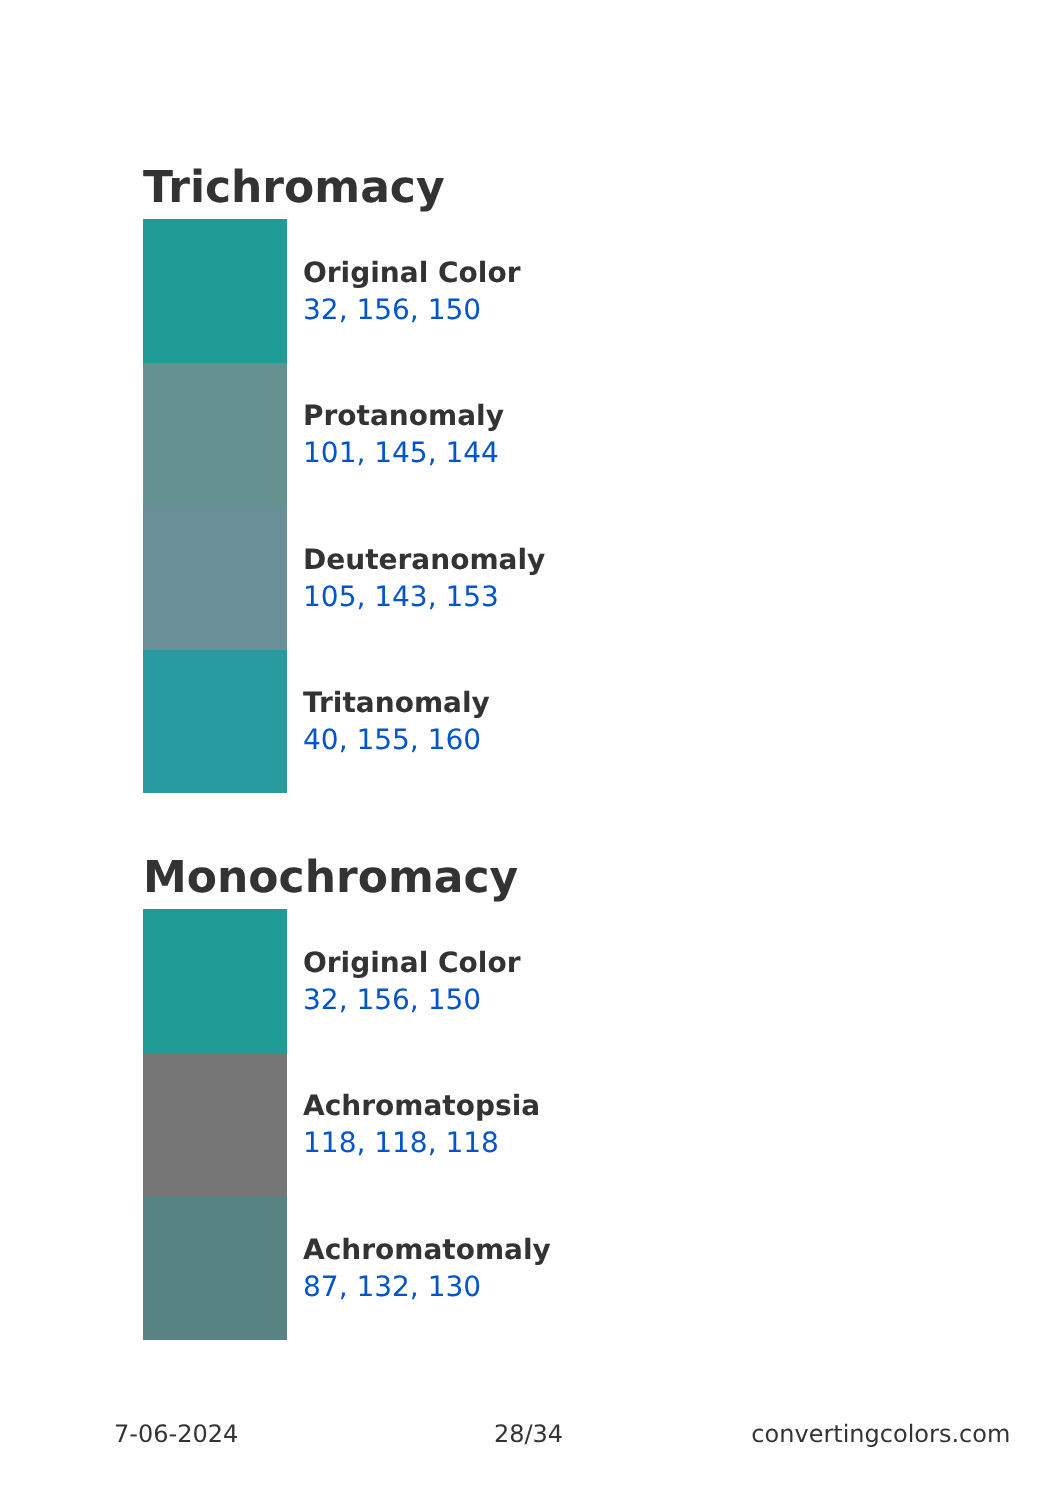Trichromacy
Original Color
32, 156, 150
Protanomaly
101, 145, 144
Deuteranomaly
105, 143, 153
Tritanomaly
40, 155, 160
Monochromacy
Original Color
32, 156, 150
Achromatopsia
118, 118, 118
Achromatomaly
87, 132, 130
7-06-2024 28/34 convertingcolors.com